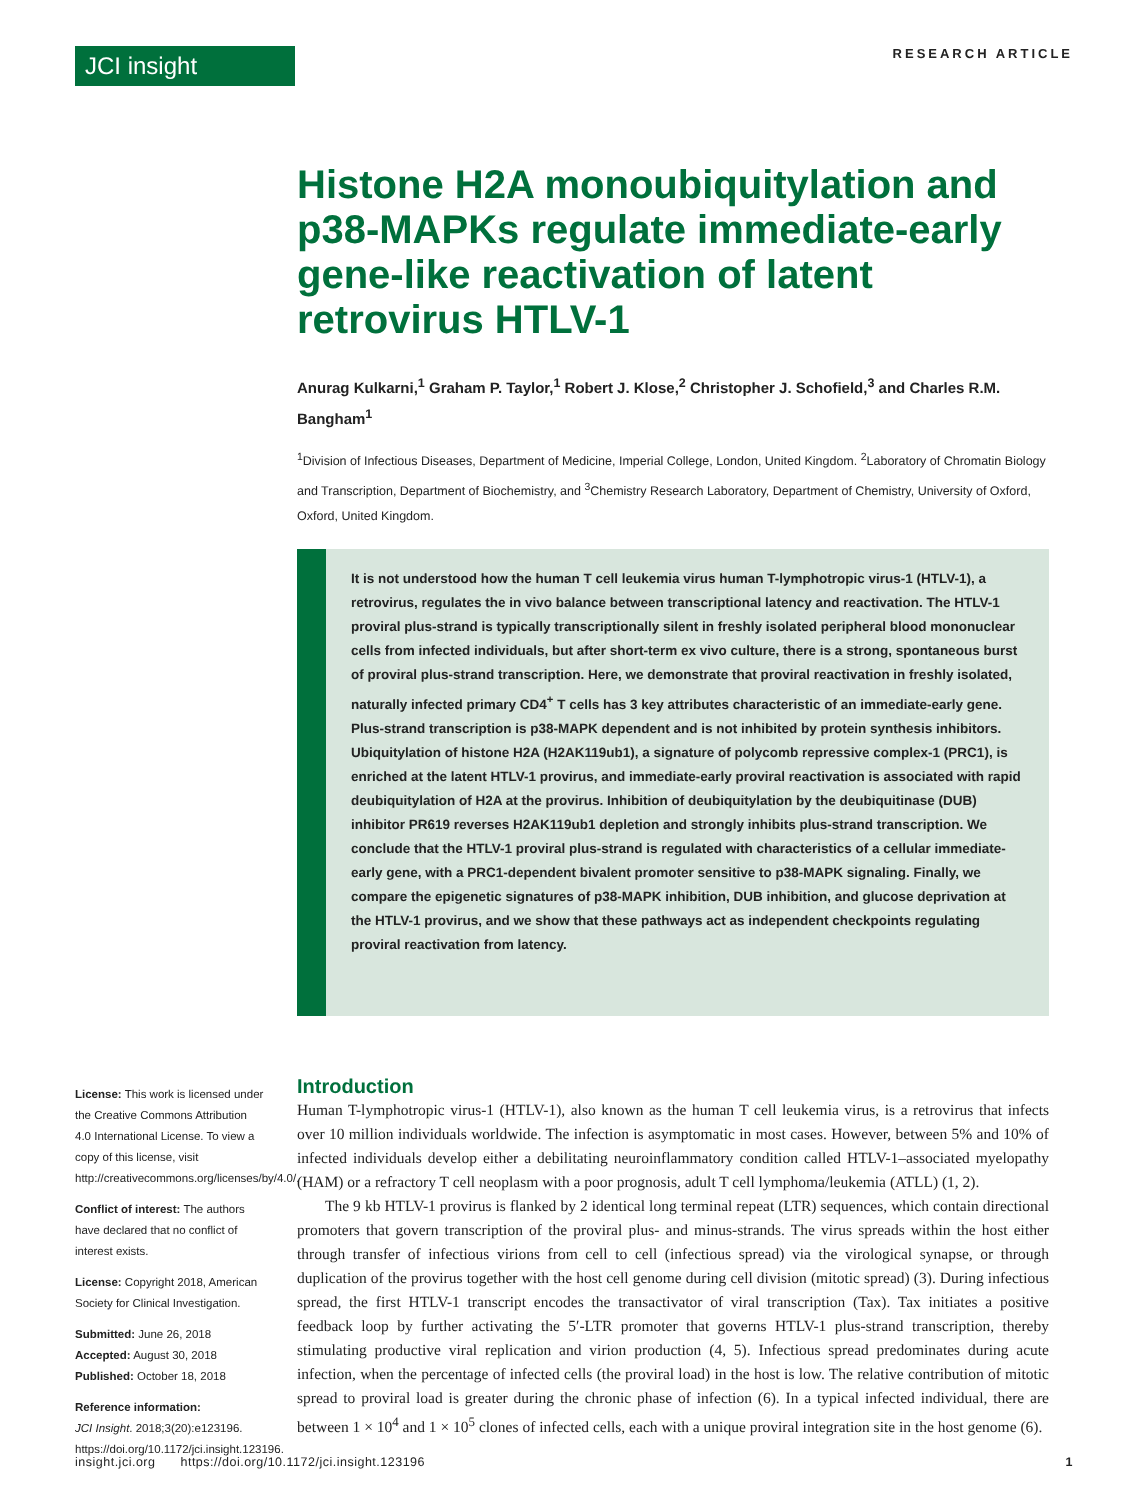JCI insight
RESEARCH ARTICLE
Histone H2A monoubiquitylation and p38-MAPKs regulate immediate-early gene-like reactivation of latent retrovirus HTLV-1
Anurag Kulkarni,<sup>1</sup> Graham P. Taylor,<sup>1</sup> Robert J. Klose,<sup>2</sup> Christopher J. Schofield,<sup>3</sup> and Charles R.M. Bangham<sup>1</sup>
<sup>1</sup> Division of Infectious Diseases, Department of Medicine, Imperial College, London, United Kingdom. <sup>2</sup>Laboratory of Chromatin Biology and Transcription, Department of Biochemistry, and <sup>3</sup>Chemistry Research Laboratory, Department of Chemistry, University of Oxford, Oxford, United Kingdom.
It is not understood how the human T cell leukemia virus human T-lymphotropic virus-1 (HTLV-1), a retrovirus, regulates the in vivo balance between transcriptional latency and reactivation. The HTLV-1 proviral plus-strand is typically transcriptionally silent in freshly isolated peripheral blood mononuclear cells from infected individuals, but after short-term ex vivo culture, there is a strong, spontaneous burst of proviral plus-strand transcription. Here, we demonstrate that proviral reactivation in freshly isolated, naturally infected primary CD4<sup>+</sup> T cells has 3 key attributes characteristic of an immediate-early gene. Plus-strand transcription is p38-MAPK dependent and is not inhibited by protein synthesis inhibitors. Ubiquitylation of histone H2A (H2AK119ub1), a signature of polycomb repressive complex-1 (PRC1), is enriched at the latent HTLV-1 provirus, and immediate-early proviral reactivation is associated with rapid deubiquitylation of H2A at the provirus. Inhibition of deubiquitylation by the deubiquitinase (DUB) inhibitor PR619 reverses H2AK119ub1 depletion and strongly inhibits plus-strand transcription. We conclude that the HTLV-1 proviral plus-strand is regulated with characteristics of a cellular immediate-early gene, with a PRC1-dependent bivalent promoter sensitive to p38-MAPK signaling. Finally, we compare the epigenetic signatures of p38-MAPK inhibition, DUB inhibition, and glucose deprivation at the HTLV-1 provirus, and we show that these pathways act as independent checkpoints regulating proviral reactivation from latency.
License: This work is licensed under the Creative Commons Attribution 4.0 International License. To view a copy of this license, visit http://creativecommons.org/licenses/by/4.0/.
Conflict of interest: The authors have declared that no conflict of interest exists.
License: Copyright 2018, American Society for Clinical Investigation.
Submitted: June 26, 2018
Accepted: August 30, 2018
Published: October 18, 2018
Reference information:
JCI Insight. 2018;3(20):e123196. https://doi.org/10.1172/jci.insight.123196.
Introduction
Human T-lymphotropic virus-1 (HTLV-1), also known as the human T cell leukemia virus, is a retrovirus that infects over 10 million individuals worldwide. The infection is asymptomatic in most cases. However, between 5% and 10% of infected individuals develop either a debilitating neuroinflammatory condition called HTLV-1–associated myelopathy (HAM) or a refractory T cell neoplasm with a poor prognosis, adult T cell lymphoma/leukemia (ATLL) (1, 2).
The 9 kb HTLV-1 provirus is flanked by 2 identical long terminal repeat (LTR) sequences, which contain directional promoters that govern transcription of the proviral plus- and minus-strands. The virus spreads within the host either through transfer of infectious virions from cell to cell (infectious spread) via the virological synapse, or through duplication of the provirus together with the host cell genome during cell division (mitotic spread) (3). During infectious spread, the first HTLV-1 transcript encodes the transactivator of viral transcription (Tax). Tax initiates a positive feedback loop by further activating the 5′-LTR promoter that governs HTLV-1 plus-strand transcription, thereby stimulating productive viral replication and virion production (4, 5). Infectious spread predominates during acute infection, when the percentage of infected cells (the proviral load) in the host is low. The relative contribution of mitotic spread to proviral load is greater during the chronic phase of infection (6). In a typical infected individual, there are between 1 × 10<sup>4</sup> and 1 × 10<sup>5</sup> clones of infected cells, each with a unique proviral integration site in the host genome (6).
insight.jci.org https://doi.org/10.1172/jci.insight.123196 1